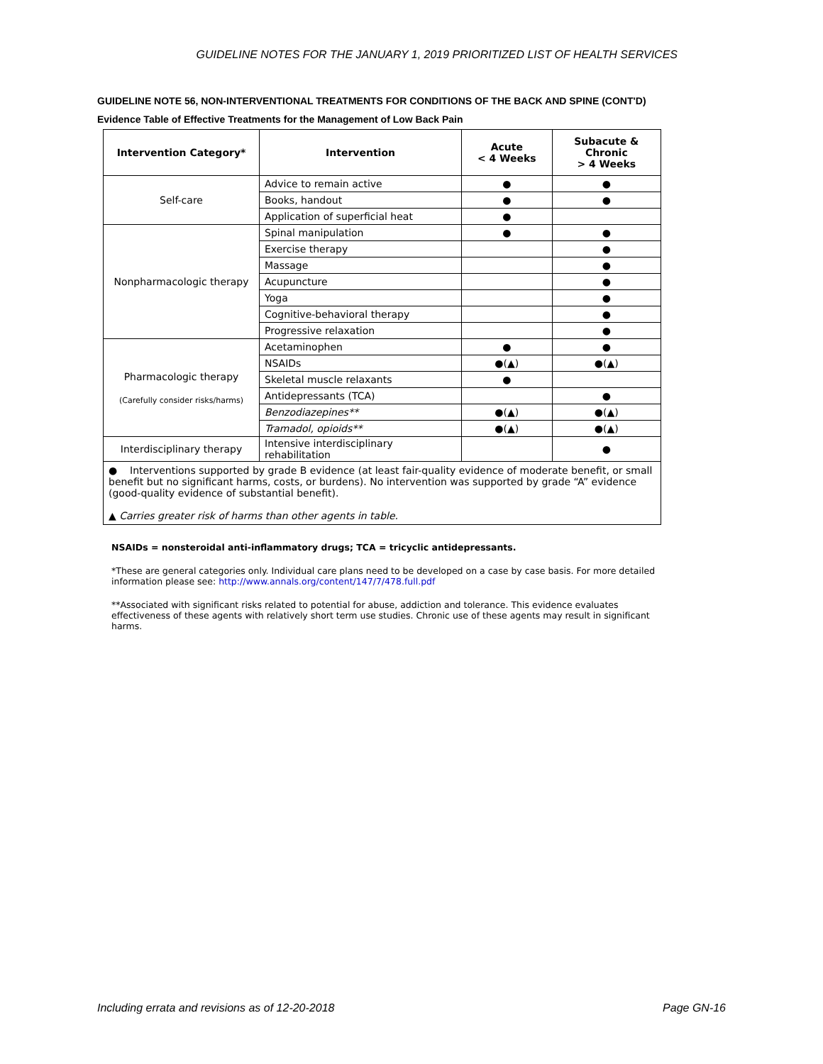GUIDELINE NOTES FOR THE JANUARY 1, 2019 PRIORITIZED LIST OF HEALTH SERVICES
GUIDELINE NOTE 56, NON-INTERVENTIONAL TREATMENTS FOR CONDITIONS OF THE BACK AND SPINE (CONT'D)
Evidence Table of Effective Treatments for the Management of Low Back Pain
| Intervention Category* | Intervention | Acute < 4 Weeks | Subacute & Chronic > 4 Weeks |
| --- | --- | --- | --- |
| Self-care | Advice to remain active | ● | ● |
| | Books, handout | ● | ● |
| | Application of superficial heat | ● | |
| Nonpharmacologic therapy | Spinal manipulation | ● | ● |
| | Exercise therapy | | ● |
| | Massage | | ● |
| | Acupuncture | | ● |
| | Yoga | | ● |
| | Cognitive-behavioral therapy | | ● |
| | Progressive relaxation | | ● |
| Pharmacologic therapy (Carefully consider risks/harms) | Acetaminophen | ● | ● |
| | NSAIDs | ●(▲) | ●(▲) |
| | Skeletal muscle relaxants | ● | |
| | Antidepressants (TCA) | | ● |
| | Benzodiazepines** | ●(▲) | ●(▲) |
| | Tramadol, opioids** | ●(▲) | ●(▲) |
| Interdisciplinary therapy | Intensive interdisciplinary rehabilitation | | ● |
| ● Interventions supported by grade B evidence (at least fair-quality evidence of moderate benefit, or small benefit but no significant harms, costs, or burdens). No intervention was supported by grade “A” evidence (good-quality evidence of substantial benefit). ▲ Carries greater risk of harms than other agents in table. | | | |
NSAIDs = nonsteroidal anti-inflammatory drugs; TCA = tricyclic antidepressants.
*These are general categories only. Individual care plans need to be developed on a case by case basis. For more detailed information please see: http://www.annals.org/content/147/7/478.full.pdf
**Associated with significant risks related to potential for abuse, addiction and tolerance. This evidence evaluates effectiveness of these agents with relatively short term use studies. Chronic use of these agents may result in significant harms.
Including errata and revisions as of 12-20-2018 Page GN-16